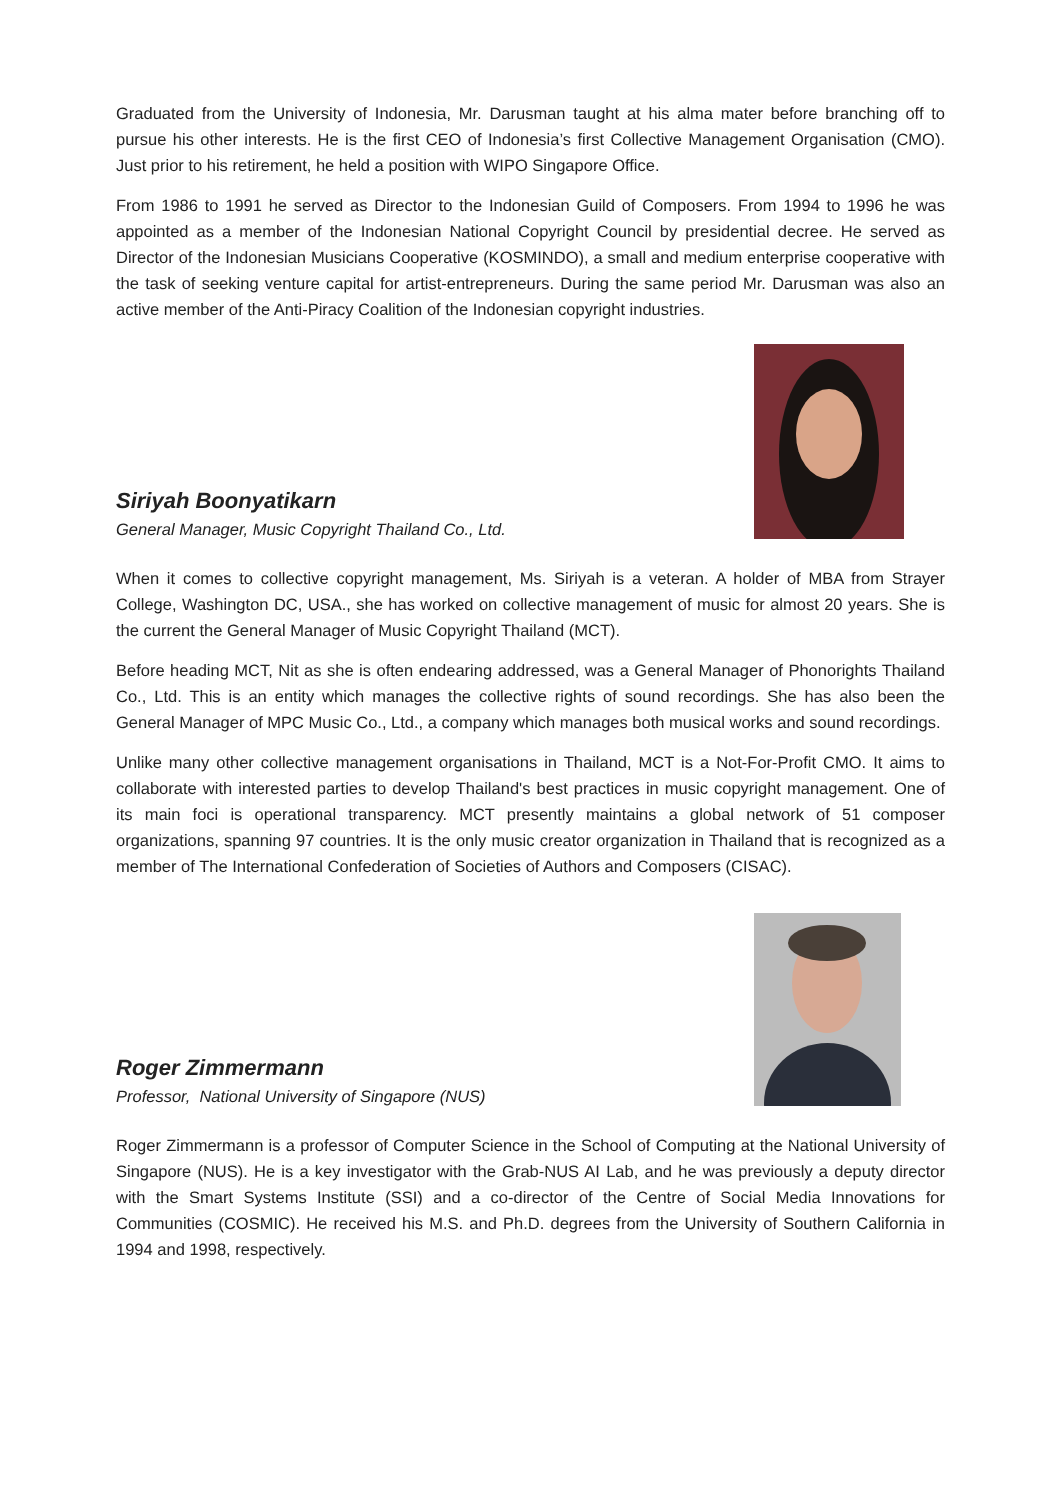Graduated from the University of Indonesia, Mr. Darusman taught at his alma mater before branching off to pursue his other interests. He is the first CEO of Indonesia’s first Collective Management Organisation (CMO). Just prior to his retirement, he held a position with WIPO Singapore Office.
From 1986 to 1991 he served as Director to the Indonesian Guild of Composers. From 1994 to 1996 he was appointed as a member of the Indonesian National Copyright Council by presidential decree. He served as Director of the Indonesian Musicians Cooperative (KOSMINDO), a small and medium enterprise cooperative with the task of seeking venture capital for artist-entrepreneurs. During the same period Mr. Darusman was also an active member of the Anti-Piracy Coalition of the Indonesian copyright industries.
Siriyah Boonyatikarn
General Manager, Music Copyright Thailand Co., Ltd.
When it comes to collective copyright management, Ms. Siriyah is a veteran. A holder of MBA from Strayer College, Washington DC, USA., she has worked on collective management of music for almost 20 years. She is the current the General Manager of Music Copyright Thailand (MCT).
Before heading MCT, Nit as she is often endearing addressed, was a General Manager of Phonorights Thailand Co., Ltd. This is an entity which manages the collective rights of sound recordings. She has also been the General Manager of MPC Music Co., Ltd., a company which manages both musical works and sound recordings.
Unlike many other collective management organisations in Thailand, MCT is a Not-For-Profit CMO. It aims to collaborate with interested parties to develop Thailand's best practices in music copyright management. One of its main foci is operational transparency. MCT presently maintains a global network of 51 composer organizations, spanning 97 countries. It is the only music creator organization in Thailand that is recognized as a member of The International Confederation of Societies of Authors and Composers (CISAC).
Roger Zimmermann
Professor, National University of Singapore (NUS)
Roger Zimmermann is a professor of Computer Science in the School of Computing at the National University of Singapore (NUS). He is a key investigator with the Grab-NUS AI Lab, and he was previously a deputy director with the Smart Systems Institute (SSI) and a co-director of the Centre of Social Media Innovations for Communities (COSMIC). He received his M.S. and Ph.D. degrees from the University of Southern California in 1994 and 1998, respectively.